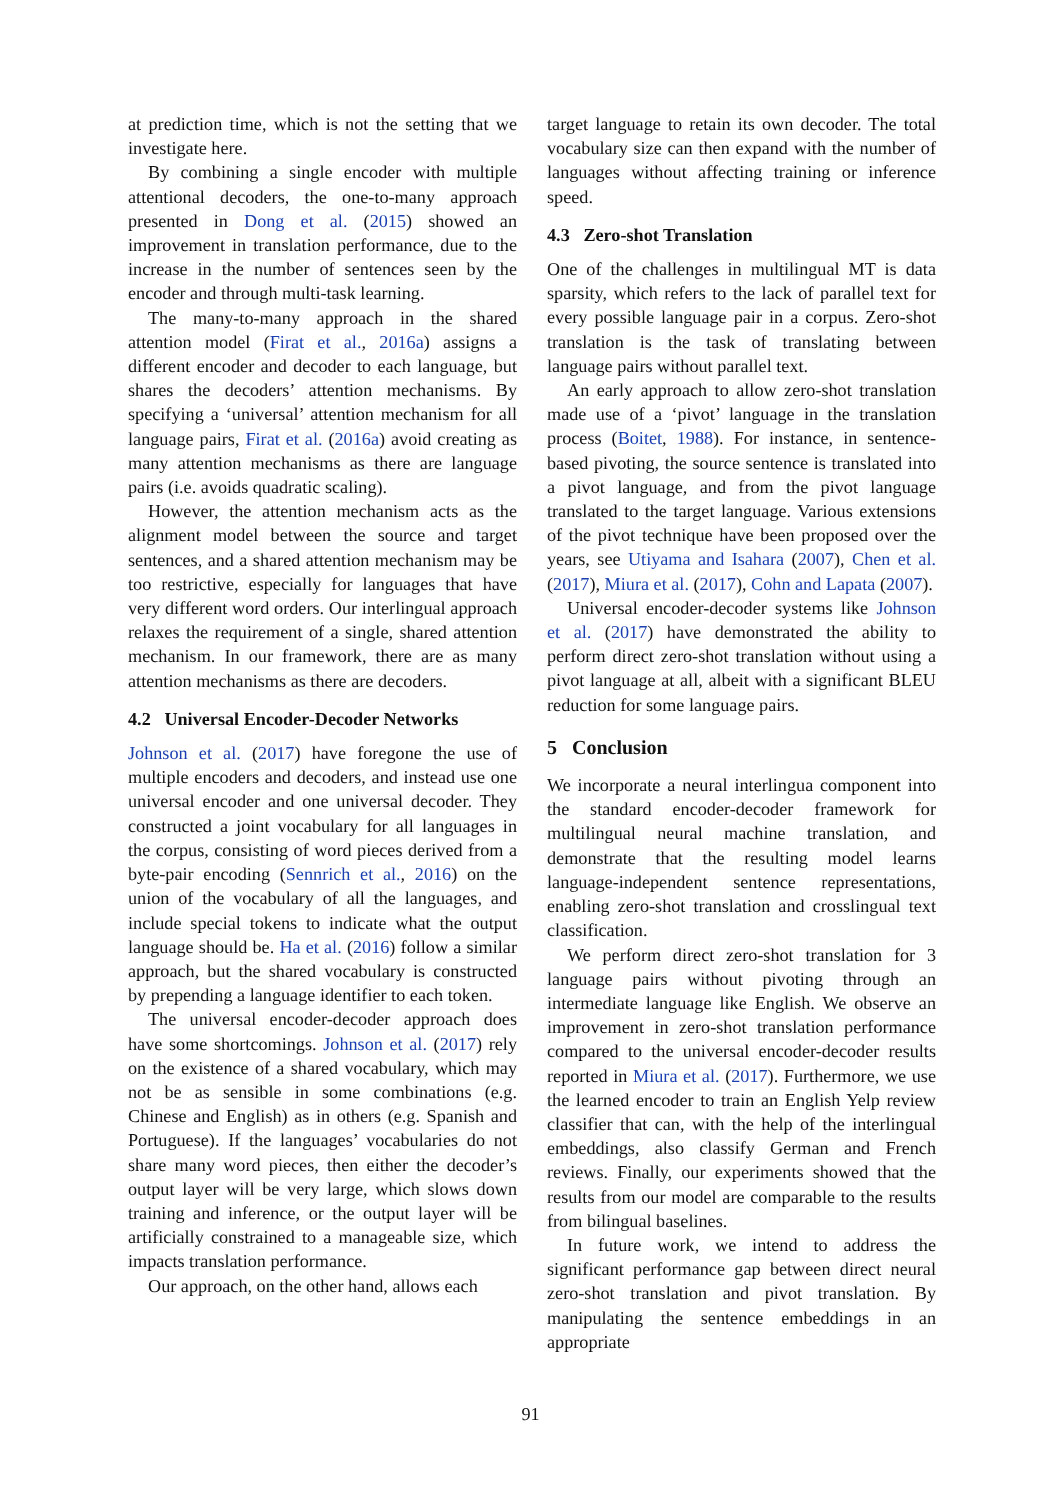at prediction time, which is not the setting that we investigate here.
By combining a single encoder with multiple attentional decoders, the one-to-many approach presented in Dong et al. (2015) showed an improvement in translation performance, due to the increase in the number of sentences seen by the encoder and through multi-task learning.
The many-to-many approach in the shared attention model (Firat et al., 2016a) assigns a different encoder and decoder to each language, but shares the decoders’ attention mechanisms. By specifying a ‘universal’ attention mechanism for all language pairs, Firat et al. (2016a) avoid creating as many attention mechanisms as there are language pairs (i.e. avoids quadratic scaling).
However, the attention mechanism acts as the alignment model between the source and target sentences, and a shared attention mechanism may be too restrictive, especially for languages that have very different word orders. Our interlingual approach relaxes the requirement of a single, shared attention mechanism. In our framework, there are as many attention mechanisms as there are decoders.
4.2 Universal Encoder-Decoder Networks
Johnson et al. (2017) have foregone the use of multiple encoders and decoders, and instead use one universal encoder and one universal decoder. They constructed a joint vocabulary for all languages in the corpus, consisting of word pieces derived from a byte-pair encoding (Sennrich et al., 2016) on the union of the vocabulary of all the languages, and include special tokens to indicate what the output language should be. Ha et al. (2016) follow a similar approach, but the shared vocabulary is constructed by prepending a language identifier to each token.
The universal encoder-decoder approach does have some shortcomings. Johnson et al. (2017) rely on the existence of a shared vocabulary, which may not be as sensible in some combinations (e.g. Chinese and English) as in others (e.g. Spanish and Portuguese). If the languages’ vocabularies do not share many word pieces, then either the decoder’s output layer will be very large, which slows down training and inference, or the output layer will be artificially constrained to a manageable size, which impacts translation performance.
Our approach, on the other hand, allows each
target language to retain its own decoder. The total vocabulary size can then expand with the number of languages without affecting training or inference speed.
4.3 Zero-shot Translation
One of the challenges in multilingual MT is data sparsity, which refers to the lack of parallel text for every possible language pair in a corpus. Zero-shot translation is the task of translating between language pairs without parallel text.
An early approach to allow zero-shot translation made use of a ‘pivot’ language in the translation process (Boitet, 1988). For instance, in sentence-based pivoting, the source sentence is translated into a pivot language, and from the pivot language translated to the target language. Various extensions of the pivot technique have been proposed over the years, see Utiyama and Isahara (2007), Chen et al. (2017), Miura et al. (2017), Cohn and Lapata (2007).
Universal encoder-decoder systems like Johnson et al. (2017) have demonstrated the ability to perform direct zero-shot translation without using a pivot language at all, albeit with a significant BLEU reduction for some language pairs.
5 Conclusion
We incorporate a neural interlingua component into the standard encoder-decoder framework for multilingual neural machine translation, and demonstrate that the resulting model learns language-independent sentence representations, enabling zero-shot translation and crosslingual text classification.
We perform direct zero-shot translation for 3 language pairs without pivoting through an intermediate language like English. We observe an improvement in zero-shot translation performance compared to the universal encoder-decoder results reported in Miura et al. (2017). Furthermore, we use the learned encoder to train an English Yelp review classifier that can, with the help of the interlingual embeddings, also classify German and French reviews. Finally, our experiments showed that the results from our model are comparable to the results from bilingual baselines.
In future work, we intend to address the significant performance gap between direct neural zero-shot translation and pivot translation. By manipulating the sentence embeddings in an appropriate
91